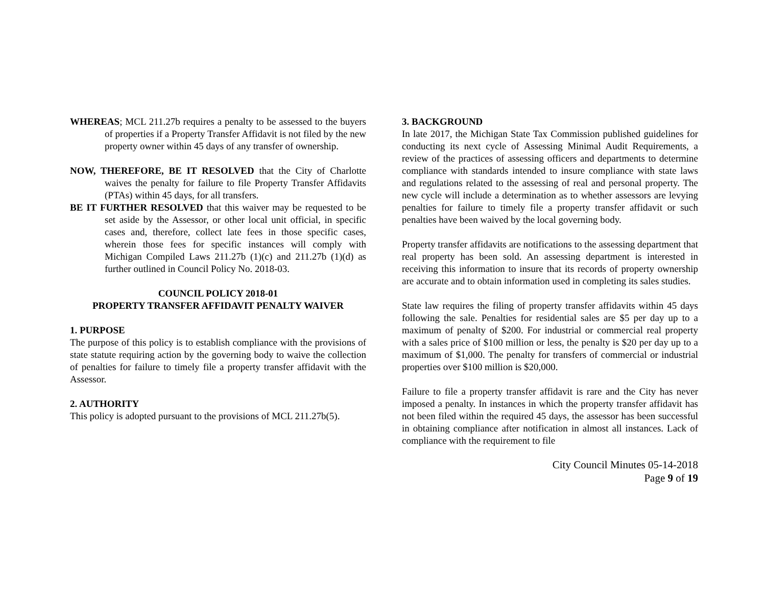WHEREAS; MCL 211.27b requires a penalty to be assessed to the buyers of properties if a Property Transfer Affidavit is not filed by the new property owner within 45 days of any transfer of ownership.
NOW, THEREFORE, BE IT RESOLVED that the City of Charlotte waives the penalty for failure to file Property Transfer Affidavits (PTAs) within 45 days, for all transfers.
BE IT FURTHER RESOLVED that this waiver may be requested to be set aside by the Assessor, or other local unit official, in specific cases and, therefore, collect late fees in those specific cases, wherein those fees for specific instances will comply with Michigan Compiled Laws 211.27b (1)(c) and 211.27b (1)(d) as further outlined in Council Policy No. 2018-03.
COUNCIL POLICY 2018-01
PROPERTY TRANSFER AFFIDAVIT PENALTY WAIVER
1. PURPOSE
The purpose of this policy is to establish compliance with the provisions of state statute requiring action by the governing body to waive the collection of penalties for failure to timely file a property transfer affidavit with the Assessor.
2. AUTHORITY
This policy is adopted pursuant to the provisions of MCL 211.27b(5).
3. BACKGROUND
In late 2017, the Michigan State Tax Commission published guidelines for conducting its next cycle of Assessing Minimal Audit Requirements, a review of the practices of assessing officers and departments to determine compliance with standards intended to insure compliance with state laws and regulations related to the assessing of real and personal property. The new cycle will include a determination as to whether assessors are levying penalties for failure to timely file a property transfer affidavit or such penalties have been waived by the local governing body.
Property transfer affidavits are notifications to the assessing department that real property has been sold. An assessing department is interested in receiving this information to insure that its records of property ownership are accurate and to obtain information used in completing its sales studies.
State law requires the filing of property transfer affidavits within 45 days following the sale. Penalties for residential sales are $5 per day up to a maximum of penalty of $200. For industrial or commercial real property with a sales price of $100 million or less, the penalty is $20 per day up to a maximum of $1,000. The penalty for transfers of commercial or industrial properties over $100 million is $20,000.
Failure to file a property transfer affidavit is rare and the City has never imposed a penalty. In instances in which the property transfer affidavit has not been filed within the required 45 days, the assessor has been successful in obtaining compliance after notification in almost all instances. Lack of compliance with the requirement to file
City Council Minutes 05-14-2018
Page 9 of 19